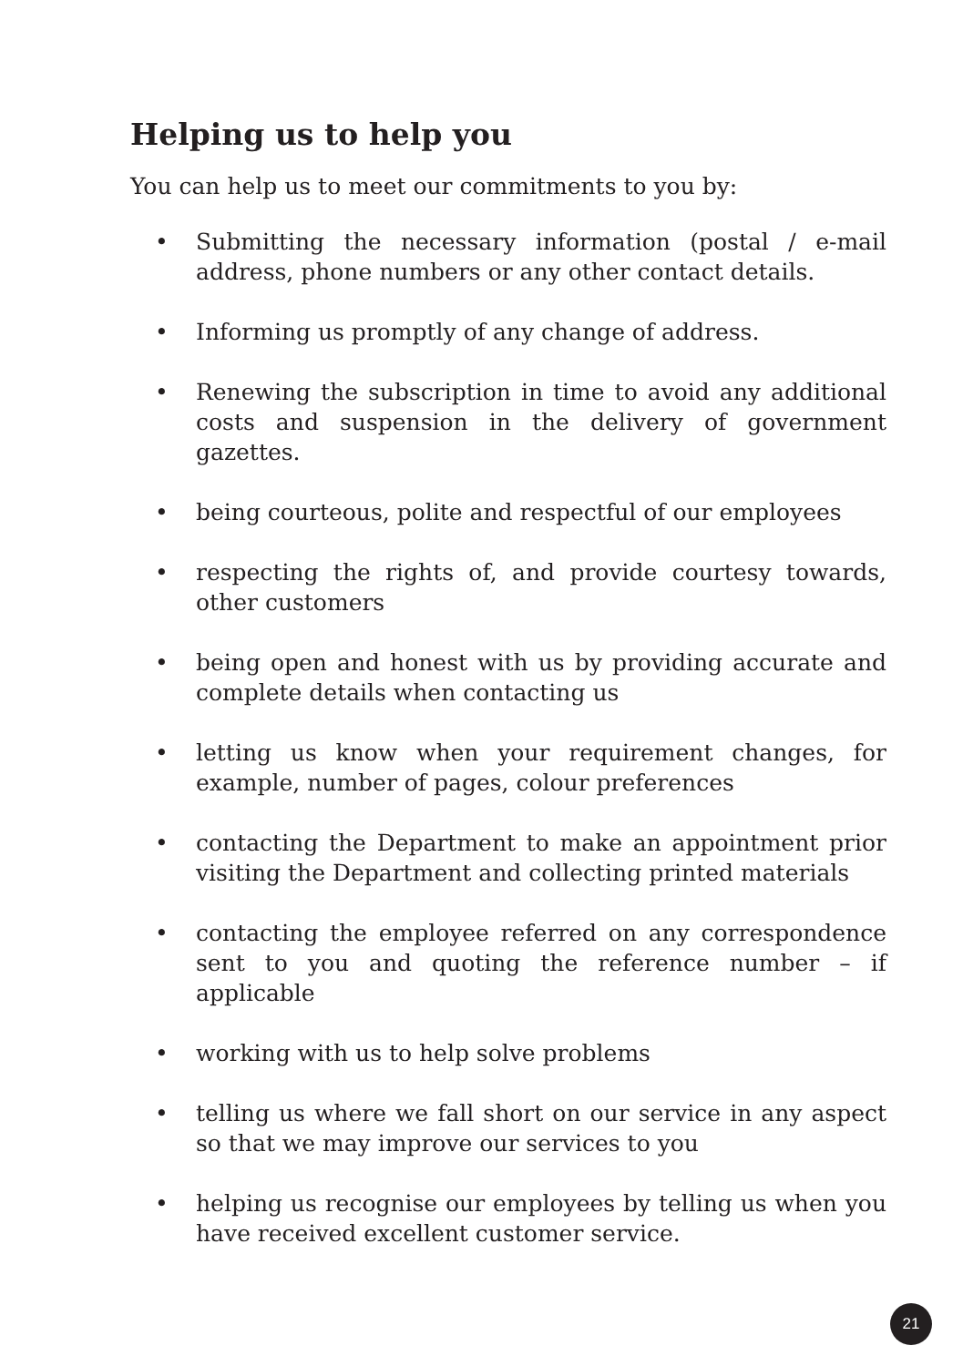Helping us to help you
You can help us to meet our commitments to you by:
• Submitting the necessary information (postal / e-mail address, phone numbers or any other contact details.
• Informing us promptly of any change of address.
• Renewing the subscription in time to avoid any additional costs and suspension in the delivery of government gazettes.
• being courteous, polite and respectful of our employees
• respecting the rights of, and provide courtesy towards, other customers
• being open and honest with us by providing accurate and complete details when contacting us
• letting us know when your requirement changes, for example, number of pages, colour preferences
• contacting the Department to make an appointment prior visiting the Department and collecting printed materials
• contacting the employee referred on any correspondence sent to you and quoting the reference number – if applicable
• working with us to help solve problems
• telling us where we fall short on our service in any aspect so that we may improve our services to you
• helping us recognise our employees by telling us when you have received excellent customer service.
21